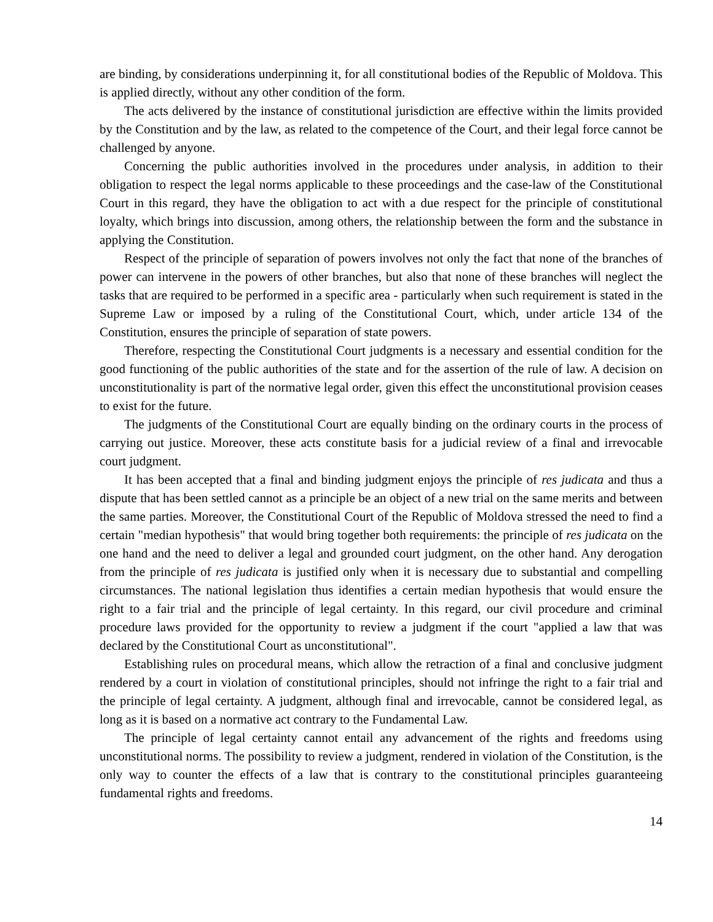are binding, by considerations underpinning it, for all constitutional bodies of the Republic of Moldova. This is applied directly, without any other condition of the form.
The acts delivered by the instance of constitutional jurisdiction are effective within the limits provided by the Constitution and by the law, as related to the competence of the Court, and their legal force cannot be challenged by anyone.
Concerning the public authorities involved in the procedures under analysis, in addition to their obligation to respect the legal norms applicable to these proceedings and the case-law of the Constitutional Court in this regard, they have the obligation to act with a due respect for the principle of constitutional loyalty, which brings into discussion, among others, the relationship between the form and the substance in applying the Constitution.
Respect of the principle of separation of powers involves not only the fact that none of the branches of power can intervene in the powers of other branches, but also that none of these branches will neglect the tasks that are required to be performed in a specific area - particularly when such requirement is stated in the Supreme Law or imposed by a ruling of the Constitutional Court, which, under article 134 of the Constitution, ensures the principle of separation of state powers.
Therefore, respecting the Constitutional Court judgments is a necessary and essential condition for the good functioning of the public authorities of the state and for the assertion of the rule of law. A decision on unconstitutionality is part of the normative legal order, given this effect the unconstitutional provision ceases to exist for the future.
The judgments of the Constitutional Court are equally binding on the ordinary courts in the process of carrying out justice. Moreover, these acts constitute basis for a judicial review of a final and irrevocable court judgment.
It has been accepted that a final and binding judgment enjoys the principle of res judicata and thus a dispute that has been settled cannot as a principle be an object of a new trial on the same merits and between the same parties. Moreover, the Constitutional Court of the Republic of Moldova stressed the need to find a certain "median hypothesis" that would bring together both requirements: the principle of res judicata on the one hand and the need to deliver a legal and grounded court judgment, on the other hand. Any derogation from the principle of res judicata is justified only when it is necessary due to substantial and compelling circumstances. The national legislation thus identifies a certain median hypothesis that would ensure the right to a fair trial and the principle of legal certainty. In this regard, our civil procedure and criminal procedure laws provided for the opportunity to review a judgment if the court "applied a law that was declared by the Constitutional Court as unconstitutional".
Establishing rules on procedural means, which allow the retraction of a final and conclusive judgment rendered by a court in violation of constitutional principles, should not infringe the right to a fair trial and the principle of legal certainty. A judgment, although final and irrevocable, cannot be considered legal, as long as it is based on a normative act contrary to the Fundamental Law.
The principle of legal certainty cannot entail any advancement of the rights and freedoms using unconstitutional norms. The possibility to review a judgment, rendered in violation of the Constitution, is the only way to counter the effects of a law that is contrary to the constitutional principles guaranteeing fundamental rights and freedoms.
14